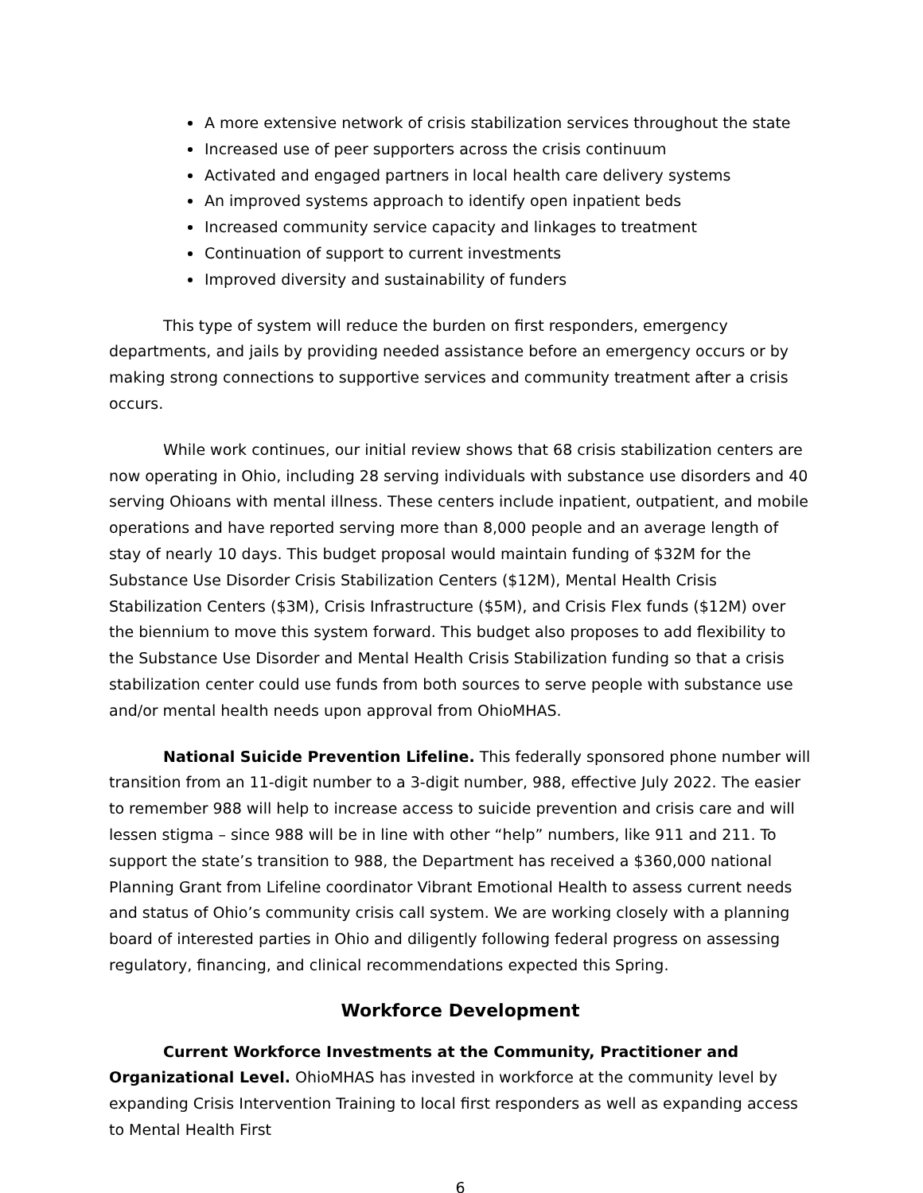A more extensive network of crisis stabilization services throughout the state
Increased use of peer supporters across the crisis continuum
Activated and engaged partners in local health care delivery systems
An improved systems approach to identify open inpatient beds
Increased community service capacity and linkages to treatment
Continuation of support to current investments
Improved diversity and sustainability of funders
This type of system will reduce the burden on first responders, emergency departments, and jails by providing needed assistance before an emergency occurs or by making strong connections to supportive services and community treatment after a crisis occurs.
While work continues, our initial review shows that 68 crisis stabilization centers are now operating in Ohio, including 28 serving individuals with substance use disorders and 40 serving Ohioans with mental illness. These centers include inpatient, outpatient, and mobile operations and have reported serving more than 8,000 people and an average length of stay of nearly 10 days. This budget proposal would maintain funding of $32M for the Substance Use Disorder Crisis Stabilization Centers ($12M), Mental Health Crisis Stabilization Centers ($3M), Crisis Infrastructure ($5M), and Crisis Flex funds ($12M) over the biennium to move this system forward. This budget also proposes to add flexibility to the Substance Use Disorder and Mental Health Crisis Stabilization funding so that a crisis stabilization center could use funds from both sources to serve people with substance use and/or mental health needs upon approval from OhioMHAS.
National Suicide Prevention Lifeline. This federally sponsored phone number will transition from an 11-digit number to a 3-digit number, 988, effective July 2022. The easier to remember 988 will help to increase access to suicide prevention and crisis care and will lessen stigma – since 988 will be in line with other “help” numbers, like 911 and 211. To support the state’s transition to 988, the Department has received a $360,000 national Planning Grant from Lifeline coordinator Vibrant Emotional Health to assess current needs and status of Ohio’s community crisis call system. We are working closely with a planning board of interested parties in Ohio and diligently following federal progress on assessing regulatory, financing, and clinical recommendations expected this Spring.
Workforce Development
Current Workforce Investments at the Community, Practitioner and Organizational Level. OhioMHAS has invested in workforce at the community level by expanding Crisis Intervention Training to local first responders as well as expanding access to Mental Health First
6